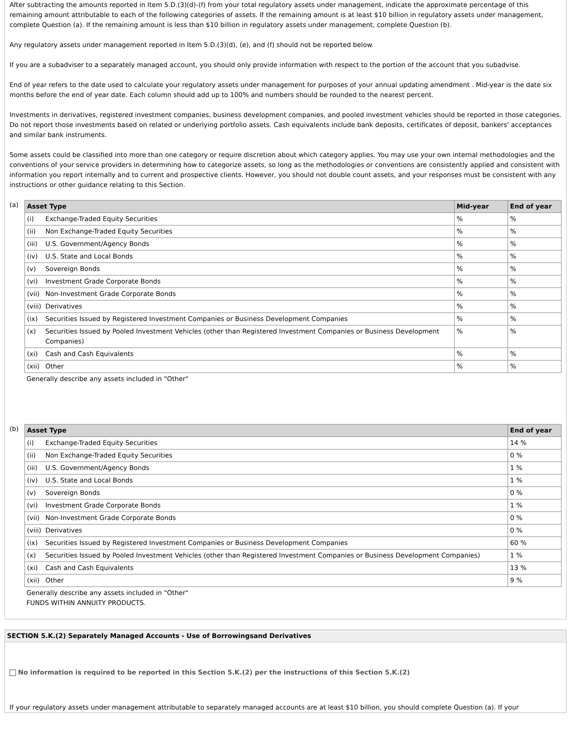After subtracting the amounts reported in Item 5.D.(3)(d)-(f) from your total regulatory assets under management, indicate the approximate percentage of this remaining amount attributable to each of the following categories of assets. If the remaining amount is at least $10 billion in regulatory assets under management, complete Question (a). If the remaining amount is less than $10 billion in regulatory assets under management, complete Question (b).
Any regulatory assets under management reported in Item 5.D.(3)(d), (e), and (f) should not be reported below.
If you are a subadviser to a separately managed account, you should only provide information with respect to the portion of the account that you subadvise.
End of year refers to the date used to calculate your regulatory assets under management for purposes of your annual updating amendment . Mid-year is the date six months before the end of year date. Each column should add up to 100% and numbers should be rounded to the nearest percent.
Investments in derivatives, registered investment companies, business development companies, and pooled investment vehicles should be reported in those categories. Do not report those investments based on related or underlying portfolio assets. Cash equivalents include bank deposits, certificates of deposit, bankers' acceptances and similar bank instruments.
Some assets could be classified into more than one category or require discretion about which category applies. You may use your own internal methodologies and the conventions of your service providers in determining how to categorize assets, so long as the methodologies or conventions are consistently applied and consistent with information you report internally and to current and prospective clients. However, you should not double count assets, and your responses must be consistent with any instructions or other guidance relating to this Section.
(a)
| Asset Type | | Mid-year | End of year |
| --- | --- | --- | --- |
| (i) | Exchange-Traded Equity Securities | % | % |
| (ii) | Non Exchange-Traded Equity Securities | % | % |
| (iii) | U.S. Government/Agency Bonds | % | % |
| (iv) | U.S. State and Local Bonds | % | % |
| (v) | Sovereign Bonds | % | % |
| (vi) | Investment Grade Corporate Bonds | % | % |
| (vii) | Non-Investment Grade Corporate Bonds | % | % |
| (viii) | Derivatives | % | % |
| (ix) | Securities Issued by Registered Investment Companies or Business Development Companies | % | % |
| (x) | Securities Issued by Pooled Investment Vehicles (other than Registered Investment Companies or Business Development Companies) | % | % |
| (xi) | Cash and Cash Equivalents | % | % |
| (xii) | Other | % | % |
Generally describe any assets included in "Other"
(b)
| Asset Type | | End of year |
| --- | --- | --- |
| (i) | Exchange-Traded Equity Securities | 14 % |
| (ii) | Non Exchange-Traded Equity Securities | 0 % |
| (iii) | U.S. Government/Agency Bonds | 1 % |
| (iv) | U.S. State and Local Bonds | 1 % |
| (v) | Sovereign Bonds | 0 % |
| (vi) | Investment Grade Corporate Bonds | 1 % |
| (vii) | Non-Investment Grade Corporate Bonds | 0 % |
| (viii) | Derivatives | 0 % |
| (ix) | Securities Issued by Registered Investment Companies or Business Development Companies | 60 % |
| (x) | Securities Issued by Pooled Investment Vehicles (other than Registered Investment Companies or Business Development Companies) | 1 % |
| (xi) | Cash and Cash Equivalents | 13 % |
| (xii) | Other | 9 % |
Generally describe any assets included in "Other"
FUNDS WITHIN ANNUITY PRODUCTS.
SECTION 5.K.(2) Separately Managed Accounts - Use of Borrowingsand Derivatives
No information is required to be reported in this Section 5.K.(2) per the instructions of this Section 5.K.(2)
If your regulatory assets under management attributable to separately managed accounts are at least $10 billion, you should complete Question (a). If your